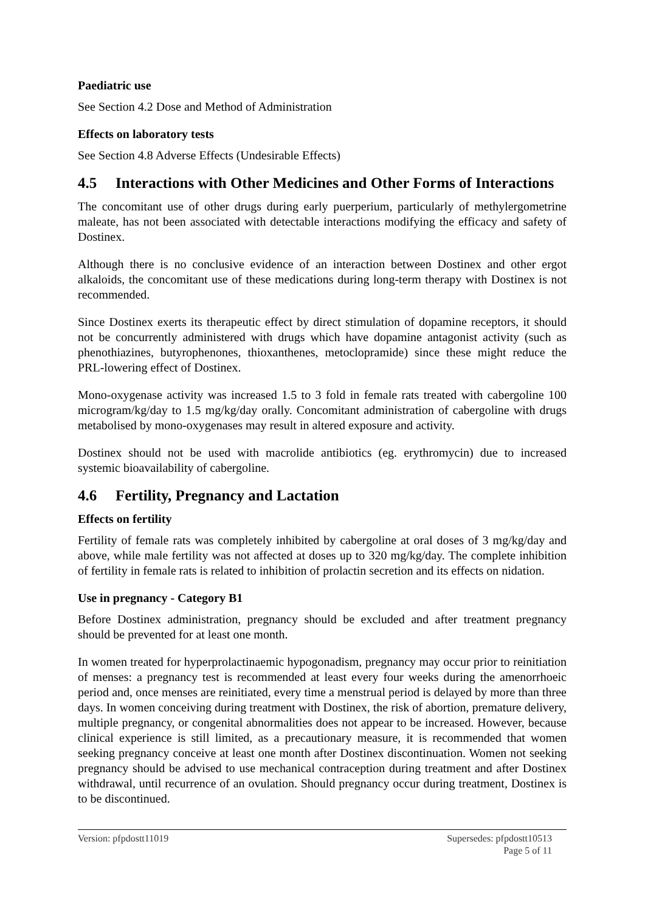Paediatric use
See Section 4.2 Dose and Method of Administration
Effects on laboratory tests
See Section 4.8 Adverse Effects (Undesirable Effects)
4.5 Interactions with Other Medicines and Other Forms of Interactions
The concomitant use of other drugs during early puerperium, particularly of methylergometrine maleate, has not been associated with detectable interactions modifying the efficacy and safety of Dostinex.
Although there is no conclusive evidence of an interaction between Dostinex and other ergot alkaloids, the concomitant use of these medications during long-term therapy with Dostinex is not recommended.
Since Dostinex exerts its therapeutic effect by direct stimulation of dopamine receptors, it should not be concurrently administered with drugs which have dopamine antagonist activity (such as phenothiazines, butyrophenones, thioxanthenes, metoclopramide) since these might reduce the PRL-lowering effect of Dostinex.
Mono-oxygenase activity was increased 1.5 to 3 fold in female rats treated with cabergoline 100 microgram/kg/day to 1.5 mg/kg/day orally. Concomitant administration of cabergoline with drugs metabolised by mono-oxygenases may result in altered exposure and activity.
Dostinex should not be used with macrolide antibiotics (eg. erythromycin) due to increased systemic bioavailability of cabergoline.
4.6 Fertility, Pregnancy and Lactation
Effects on fertility
Fertility of female rats was completely inhibited by cabergoline at oral doses of 3 mg/kg/day and above, while male fertility was not affected at doses up to 320 mg/kg/day. The complete inhibition of fertility in female rats is related to inhibition of prolactin secretion and its effects on nidation.
Use in pregnancy - Category B1
Before Dostinex administration, pregnancy should be excluded and after treatment pregnancy should be prevented for at least one month.
In women treated for hyperprolactinaemic hypogonadism, pregnancy may occur prior to reinitiation of menses: a pregnancy test is recommended at least every four weeks during the amenorrhoeic period and, once menses are reinitiated, every time a menstrual period is delayed by more than three days. In women conceiving during treatment with Dostinex, the risk of abortion, premature delivery, multiple pregnancy, or congenital abnormalities does not appear to be increased. However, because clinical experience is still limited, as a precautionary measure, it is recommended that women seeking pregnancy conceive at least one month after Dostinex discontinuation. Women not seeking pregnancy should be advised to use mechanical contraception during treatment and after Dostinex withdrawal, until recurrence of an ovulation. Should pregnancy occur during treatment, Dostinex is to be discontinued.
Version: pfpdostt11019 Supersedes: pfpdostt10513
Page 5 of 11